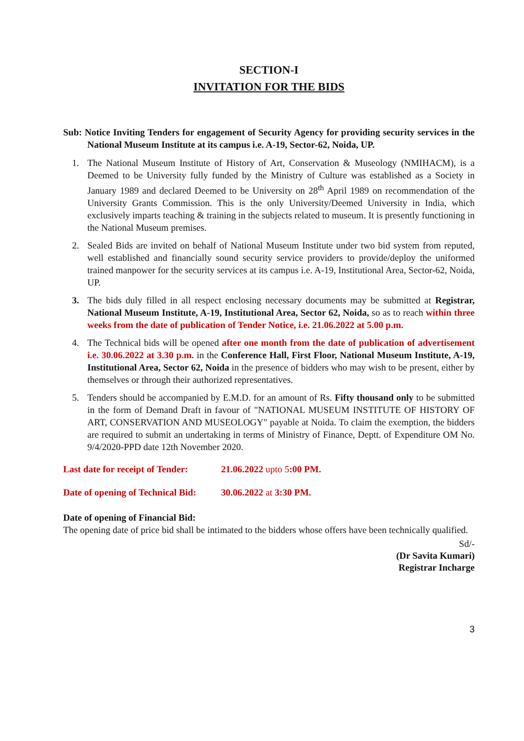SECTION-I
INVITATION FOR THE BIDS
Sub: Notice Inviting Tenders for engagement of Security Agency for providing security services in the National Museum Institute at its campus i.e. A-19, Sector-62, Noida, UP.
1. The National Museum Institute of History of Art, Conservation & Museology (NMIHACM), is a Deemed to be University fully funded by the Ministry of Culture was established as a Society in January 1989 and declared Deemed to be University on 28<sup>th</sup> April 1989 on recommendation of the University Grants Commission. This is the only University/Deemed University in India, which exclusively imparts teaching & training in the subjects related to museum. It is presently functioning in the National Museum premises.
2. Sealed Bids are invited on behalf of National Museum Institute under two bid system from reputed, well established and financially sound security service providers to provide/deploy the uniformed trained manpower for the security services at its campus i.e. A-19, Institutional Area, Sector-62, Noida, UP.
3. The bids duly filled in all respect enclosing necessary documents may be submitted at Registrar, National Museum Institute, A-19, Institutional Area, Sector 62, Noida, so as to reach within three weeks from the date of publication of Tender Notice, i.e. 21.06.2022 at 5.00 p.m.
4. The Technical bids will be opened after one month from the date of publication of advertisement i.e. 30.06.2022 at 3.30 p.m. in the Conference Hall, First Floor, National Museum Institute, A-19, Institutional Area, Sector 62, Noida in the presence of bidders who may wish to be present, either by themselves or through their authorized representatives.
5. Tenders should be accompanied by E.M.D. for an amount of Rs. Fifty thousand only to be submitted in the form of Demand Draft in favour of "NATIONAL MUSEUM INSTITUTE OF HISTORY OF ART, CONSERVATION AND MUSEOLOGY" payable at Noida. To claim the exemption, the bidders are required to submit an undertaking in terms of Ministry of Finance, Deptt. of Expenditure OM No. 9/4/2020-PPD date 12th November 2020.
Last date for receipt of Tender: 21.06.2022 upto 5:00 PM.
Date of opening of Technical Bid: 30.06.2022 at 3:30 PM.
Date of opening of Financial Bid:
The opening date of price bid shall be intimated to the bidders whose offers have been technically qualified.
Sd/-
(Dr Savita Kumari)
Registrar Incharge
3